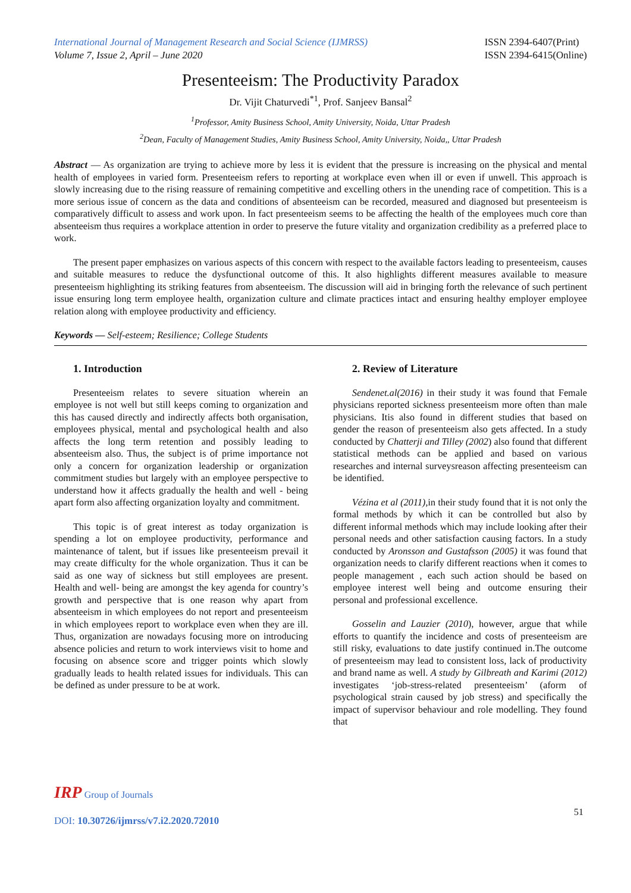International Journal of Management Research and Social Science (IJMRSS)
Volume 7, Issue 2, April – June 2020
ISSN 2394-6407(Print)
ISSN 2394-6415(Online)
Presenteeism: The Productivity Paradox
Dr. Vijit Chaturvedi<sup>*1</sup>, Prof. Sanjeev Bansal<sup>2</sup>
<sup>1</sup> Professor, Amity Business School, Amity University, Noida, Uttar Pradesh
<sup>2</sup> Dean, Faculty of Management Studies, Amity Business School, Amity University, Noida,, Uttar Pradesh
Abstract — As organization are trying to achieve more by less it is evident that the pressure is increasing on the physical and mental health of employees in varied form. Presenteeism refers to reporting at workplace even when ill or even if unwell. This approach is slowly increasing due to the rising reassure of remaining competitive and excelling others in the unending race of competition. This is a more serious issue of concern as the data and conditions of absenteeism can be recorded, measured and diagnosed but presenteeism is comparatively difficult to assess and work upon. In fact presenteeism seems to be affecting the health of the employees much core than absenteeism thus requires a workplace attention in order to preserve the future vitality and organization credibility as a preferred place to work.
The present paper emphasizes on various aspects of this concern with respect to the available factors leading to presenteeism, causes and suitable measures to reduce the dysfunctional outcome of this. It also highlights different measures available to measure presenteeism highlighting its striking features from absenteeism. The discussion will aid in bringing forth the relevance of such pertinent issue ensuring long term employee health, organization culture and climate practices intact and ensuring healthy employer employee relation along with employee productivity and efficiency.
Keywords — Self-esteem; Resilience; College Students
1. Introduction
Presenteeism relates to severe situation wherein an employee is not well but still keeps coming to organization and this has caused directly and indirectly affects both organisation, employees physical, mental and psychological health and also affects the long term retention and possibly leading to absenteeism also. Thus, the subject is of prime importance not only a concern for organization leadership or organization commitment studies but largely with an employee perspective to understand how it affects gradually the health and well - being apart form also affecting organization loyalty and commitment.
This topic is of great interest as today organization is spending a lot on employee productivity, performance and maintenance of talent, but if issues like presenteeism prevail it may create difficulty for the whole organization. Thus it can be said as one way of sickness but still employees are present. Health and well- being are amongst the key agenda for country’s growth and perspective that is one reason why apart from absenteeism in which employees do not report and presenteeism in which employees report to workplace even when they are ill. Thus, organization are nowadays focusing more on introducing absence policies and return to work interviews visit to home and focusing on absence score and trigger points which slowly gradually leads to health related issues for individuals. This can be defined as under pressure to be at work.
2. Review of Literature
Sendenet.al(2016) in their study it was found that Female physicians reported sickness presenteeism more often than male physicians. Itis also found in different studies that based on gender the reason of presenteeism also gets affected. In a study conducted by Chatterji and Tilley (2002) also found that different statistical methods can be applied and based on various researches and internal surveysreason affecting presenteeism can be identified.
Vézina et al (2011), in their study found that it is not only the formal methods by which it can be controlled but also by different informal methods which may include looking after their personal needs and other satisfaction causing factors. In a study conducted by Aronsson and Gustafsson (2005) it was found that organization needs to clarify different reactions when it comes to people management , each such action should be based on employee interest well being and outcome ensuring their personal and professional excellence.
Gosselin and Lauzier (2010), however, argue that while efforts to quantify the incidence and costs of presenteeism are still risky, evaluations to date justify continued in.The outcome of presenteeism may lead to consistent loss, lack of productivity and brand name as well. A study by Gilbreath and Karimi (2012) investigates ‘job-stress-related presenteeism’ (aform of psychological strain caused by job stress) and specifically the impact of supervisor behaviour and role modelling. They found that
IRP Group of Journals
51
DOI: 10.30726/ijmrss/v7.i2.2020.72010